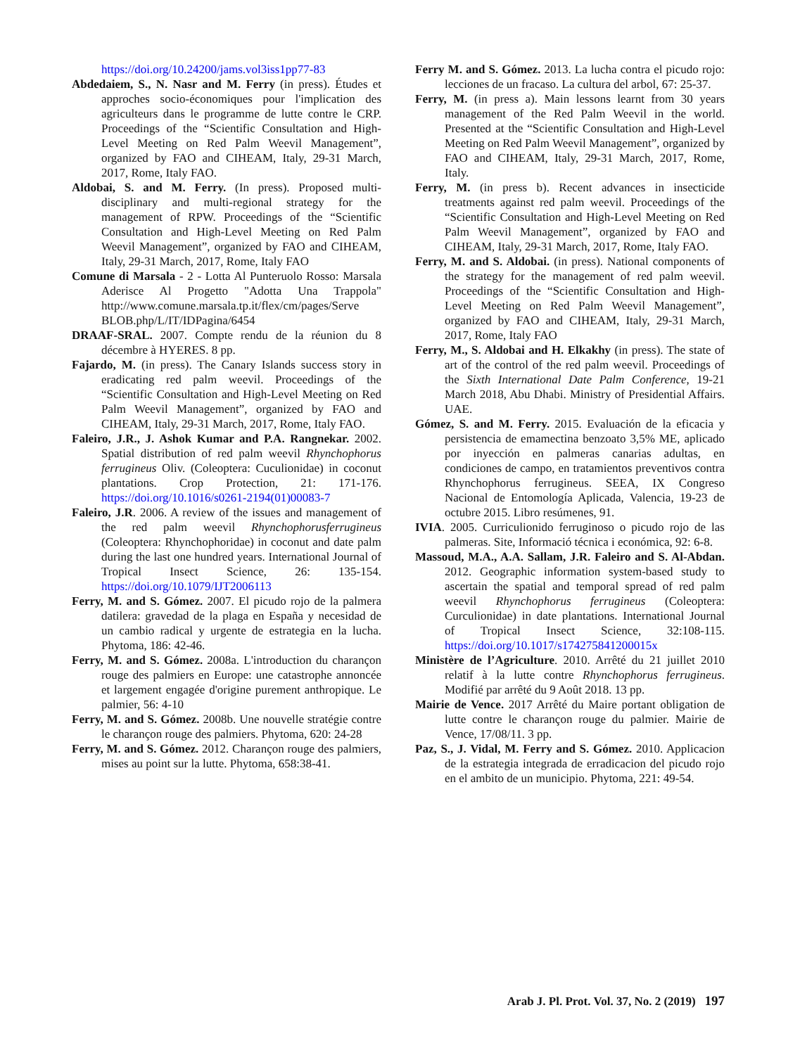https://doi.org/10.24200/jams.vol3iss1pp77-83
Abdedaiem, S., N. Nasr and M. Ferry (in press). Études et approches socio-économiques pour l'implication des agriculteurs dans le programme de lutte contre le CRP. Proceedings of the “Scientific Consultation and High-Level Meeting on Red Palm Weevil Management”, organized by FAO and CIHEAM, Italy, 29-31 March, 2017, Rome, Italy FAO.
Aldobai, S. and M. Ferry. (In press). Proposed multi-disciplinary and multi-regional strategy for the management of RPW. Proceedings of the “Scientific Consultation and High-Level Meeting on Red Palm Weevil Management”, organized by FAO and CIHEAM, Italy, 29-31 March, 2017, Rome, Italy FAO
Comune di Marsala - 2 - Lotta Al Punteruolo Rosso: Marsala Aderisce Al Progetto "Adotta Una Trappola" http://www.comune.marsala.tp.it/flex/cm/pages/Serve BLOB.php/L/IT/IDPagina/6454
DRAAF-SRAL. 2007. Compte rendu de la réunion du 8 décembre à HYERES. 8 pp.
Fajardo, M. (in press). The Canary Islands success story in eradicating red palm weevil. Proceedings of the “Scientific Consultation and High-Level Meeting on Red Palm Weevil Management”, organized by FAO and CIHEAM, Italy, 29-31 March, 2017, Rome, Italy FAO.
Faleiro, J.R., J. Ashok Kumar and P.A. Rangnekar. 2002. Spatial distribution of red palm weevil Rhynchophorus ferrugineus Oliv. (Coleoptera: Cuculionidae) in coconut plantations. Crop Protection, 21: 171-176. https://doi.org/10.1016/s0261-2194(01)00083-7
Faleiro, J.R. 2006. A review of the issues and management of the red palm weevil Rhynchophorusferrugineus (Coleoptera: Rhynchophoridae) in coconut and date palm during the last one hundred years. International Journal of Tropical Insect Science, 26: 135-154. https://doi.org/10.1079/IJT2006113
Ferry, M. and S. Gómez. 2007. El picudo rojo de la palmera datilera: gravedad de la plaga en España y necesidad de un cambio radical y urgente de estrategia en la lucha. Phytoma, 186: 42-46.
Ferry, M. and S. Gómez. 2008a. L'introduction du charançon rouge des palmiers en Europe: une catastrophe annoncée et largement engagée d'origine purement anthropique. Le palmier, 56: 4-10
Ferry, M. and S. Gómez. 2008b. Une nouvelle stratégie contre le charançon rouge des palmiers. Phytoma, 620: 24-28
Ferry, M. and S. Gómez. 2012. Charançon rouge des palmiers, mises au point sur la lutte. Phytoma, 658:38-41.
Ferry M. and S. Gómez. 2013. La lucha contra el picudo rojo: lecciones de un fracaso. La cultura del arbol, 67: 25-37.
Ferry, M. (in press a). Main lessons learnt from 30 years management of the Red Palm Weevil in the world. Presented at the “Scientific Consultation and High-Level Meeting on Red Palm Weevil Management”, organized by FAO and CIHEAM, Italy, 29-31 March, 2017, Rome, Italy.
Ferry, M. (in press b). Recent advances in insecticide treatments against red palm weevil. Proceedings of the “Scientific Consultation and High-Level Meeting on Red Palm Weevil Management”, organized by FAO and CIHEAM, Italy, 29-31 March, 2017, Rome, Italy FAO.
Ferry, M. and S. Aldobai. (in press). National components of the strategy for the management of red palm weevil. Proceedings of the “Scientific Consultation and High-Level Meeting on Red Palm Weevil Management”, organized by FAO and CIHEAM, Italy, 29-31 March, 2017, Rome, Italy FAO
Ferry, M., S. Aldobai and H. Elkakhy (in press). The state of art of the control of the red palm weevil. Proceedings of the Sixth International Date Palm Conference, 19-21 March 2018, Abu Dhabi. Ministry of Presidential Affairs. UAE.
Gómez, S. and M. Ferry. 2015. Evaluación de la eficacia y persistencia de emamectina benzoato 3,5% ME, aplicado por inyección en palmeras canarias adultas, en condiciones de campo, en tratamientos preventivos contra Rhynchophorus ferrugineus. SEEA, IX Congreso Nacional de Entomología Aplicada, Valencia, 19-23 de octubre 2015. Libro resúmenes, 91.
IVIA. 2005. Curriculionido ferruginoso o picudo rojo de las palmeras. Site, Informació técnica i económica, 92: 6-8.
Massoud, M.A., A.A. Sallam, J.R. Faleiro and S. Al-Abdan. 2012. Geographic information system-based study to ascertain the spatial and temporal spread of red palm weevil Rhynchophorus ferrugineus (Coleoptera: Curculionidae) in date plantations. International Journal of Tropical Insect Science, 32:108-115. https://doi.org/10.1017/s174275841200015x
Ministère de l’Agriculture. 2010. Arrêté du 21 juillet 2010 relatif à la lutte contre Rhynchophorus ferrugineus. Modifié par arrêté du 9 Août 2018. 13 pp.
Mairie de Vence. 2017 Arrêté du Maire portant obligation de lutte contre le charançon rouge du palmier. Mairie de Vence, 17/08/11. 3 pp.
Paz, S., J. Vidal, M. Ferry and S. Gómez. 2010. Applicacion de la estrategia integrada de erradicacion del picudo rojo en el ambito de un municipio. Phytoma, 221: 49-54.
Arab J. Pl. Prot. Vol. 37, No. 2 (2019) 197